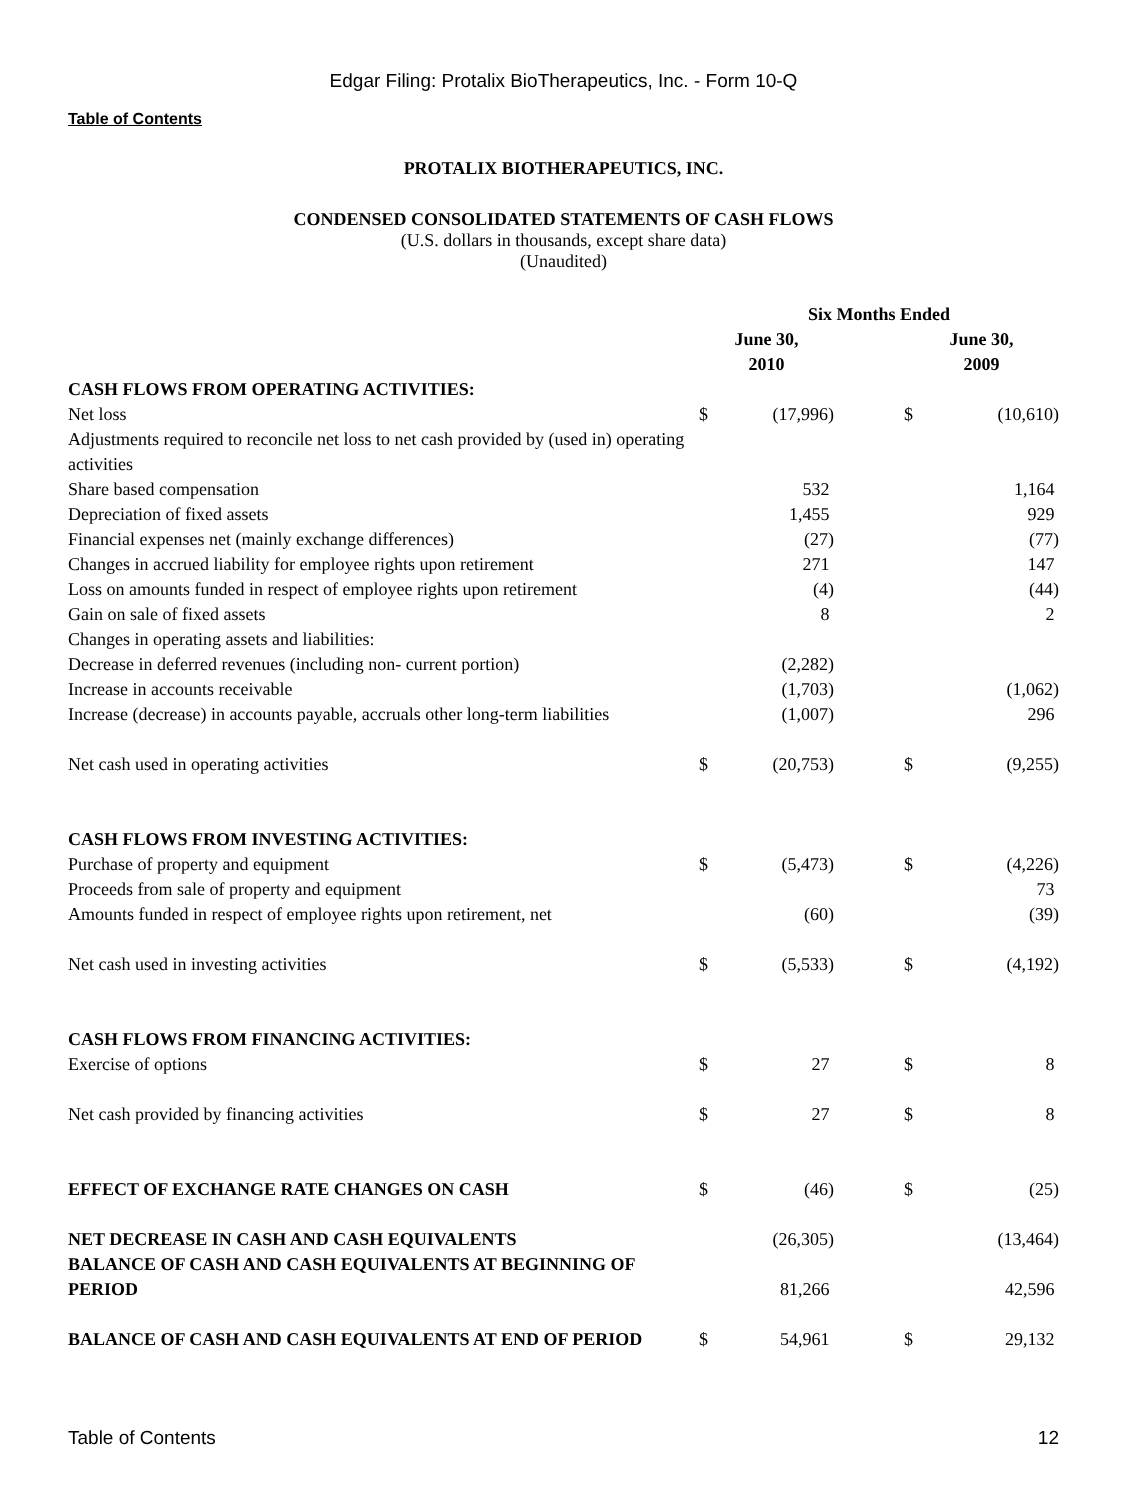Edgar Filing: Protalix BioTherapeutics, Inc. - Form 10-Q
Table of Contents
PROTALIX BIOTHERAPEUTICS, INC.
CONDENSED CONSOLIDATED STATEMENTS OF CASH FLOWS
(U.S. dollars in thousands, except share data)
(Unaudited)
| | Six Months Ended | | | | |
| | June 30, 2010 | | | June 30, 2009 | |
| CASH FLOWS FROM OPERATING ACTIVITIES: | | | | | |
| Net loss | $ | (17,996) | | $ | (10,610) |
| Adjustments required to reconcile net loss to net cash provided by (used in) operating activities | | | | | |
| Share based compensation | | 532 | | | 1,164 |
| Depreciation of fixed assets | | 1,455 | | | 929 |
| Financial expenses net (mainly exchange differences) | | (27) | | | (77) |
| Changes in accrued liability for employee rights upon retirement | | 271 | | | 147 |
| Loss on amounts funded in respect of employee rights upon retirement | | (4) | | | (44) |
| Gain on sale of fixed assets | | 8 | | | 2 |
| Changes in operating assets and liabilities: | | | | | |
| Decrease in deferred revenues (including non- current portion) | | (2,282) | | | |
| Increase in accounts receivable | | (1,703) | | | (1,062) |
| Increase (decrease) in accounts payable, accruals other long-term liabilities | | (1,007) | | | 296 |
| Net cash used in operating activities | $ | (20,753) | | $ | (9,255) |
| CASH FLOWS FROM INVESTING ACTIVITIES: | | | | | |
| Purchase of property and equipment | $ | (5,473) | | $ | (4,226) |
| Proceeds from sale of property and equipment | | | | | 73 |
| Amounts funded in respect of employee rights upon retirement, net | | (60) | | | (39) |
| Net cash used in investing activities | $ | (5,533) | | $ | (4,192) |
| CASH FLOWS FROM FINANCING ACTIVITIES: | | | | | |
| Exercise of options | $ | 27 | | $ | 8 |
| Net cash provided by financing activities | $ | 27 | | $ | 8 |
| EFFECT OF EXCHANGE RATE CHANGES ON CASH | $ | (46) | | $ | (25) |
| NET DECREASE IN CASH AND CASH EQUIVALENTS | | (26,305) | | | (13,464) |
| BALANCE OF CASH AND CASH EQUIVALENTS AT BEGINNING OF PERIOD | | 81,266 | | | 42,596 |
| BALANCE OF CASH AND CASH EQUIVALENTS AT END OF PERIOD | $ | 54,961 | | $ | 29,132 |
Table of Contents 12